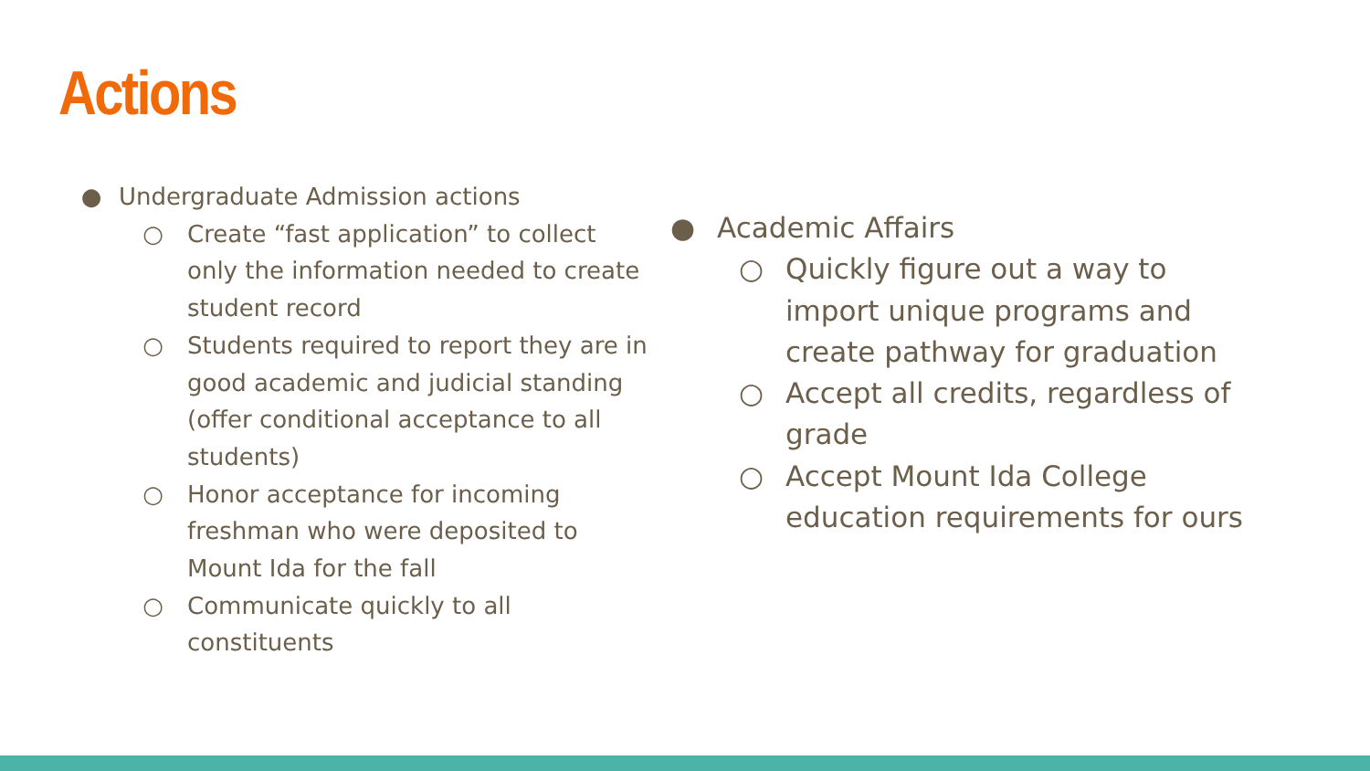Actions
● Undergraduate Admission actions
○ Create “fast application” to collect only the information needed to create student record
○ Students required to report they are in good academic and judicial standing (offer conditional acceptance to all students)
○ Honor acceptance for incoming freshman who were deposited to Mount Ida for the fall
○ Communicate quickly to all constituents
● Academic Affairs
○ Quickly figure out a way to
import unique programs and
create pathway for graduation
○ Accept all credits, regardless of
grade
○ Accept Mount Ida College
education requirements for ours